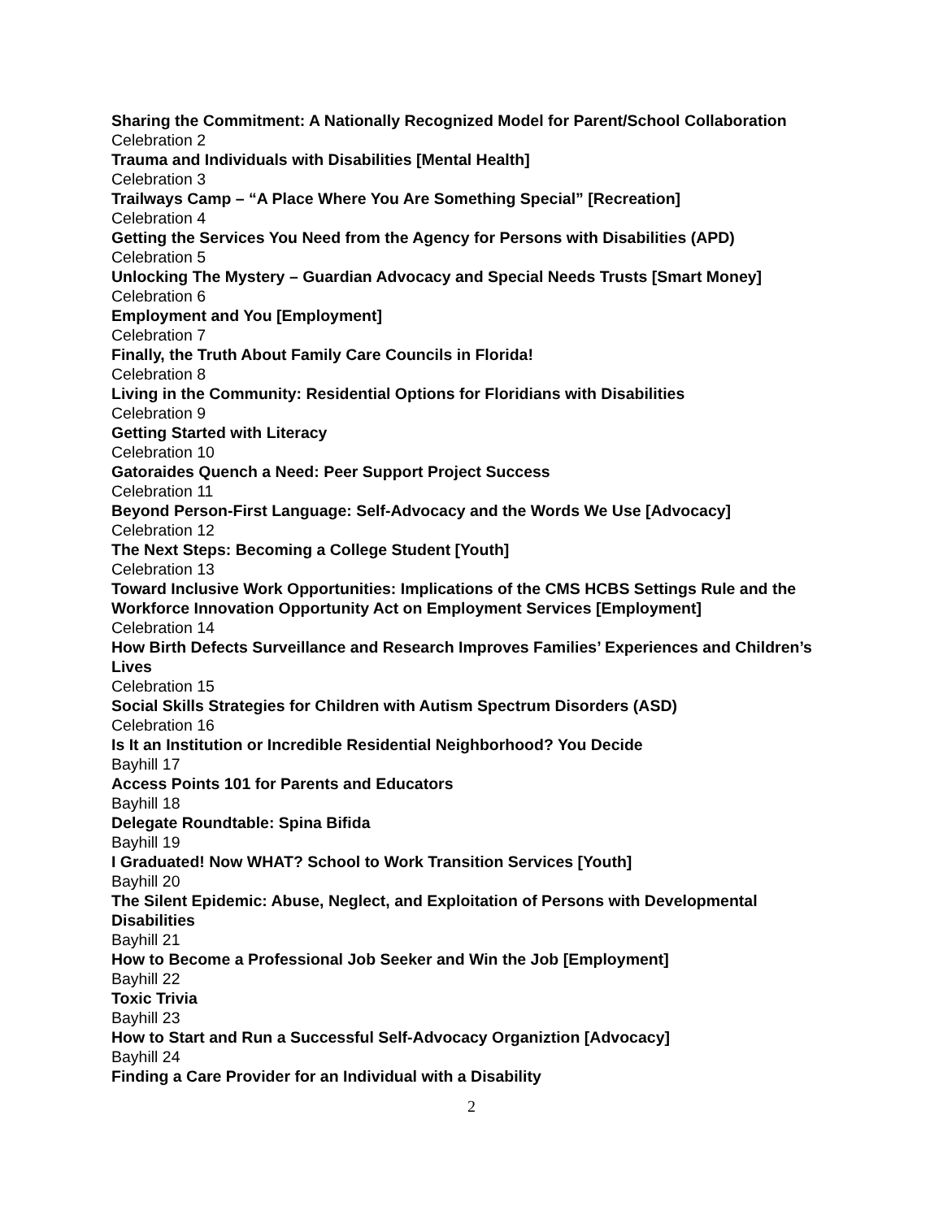Sharing the Commitment: A Nationally Recognized Model for Parent/School Collaboration
Celebration 2
Trauma and Individuals with Disabilities [Mental Health]
Celebration 3
Trailways Camp – “A Place Where You Are Something Special” [Recreation]
Celebration 4
Getting the Services You Need from the Agency for Persons with Disabilities (APD)
Celebration 5
Unlocking The Mystery – Guardian Advocacy and Special Needs Trusts [Smart Money]
Celebration 6
Employment and You [Employment]
Celebration 7
Finally, the Truth About Family Care Councils in Florida!
Celebration 8
Living in the Community: Residential Options for Floridians with Disabilities
Celebration 9
Getting Started with Literacy
Celebration 10
Gatoraides Quench a Need: Peer Support Project Success
Celebration 11
Beyond Person-First Language: Self-Advocacy and the Words We Use [Advocacy]
Celebration 12
The Next Steps: Becoming a College Student [Youth]
Celebration 13
Toward Inclusive Work Opportunities: Implications of the CMS HCBS Settings Rule and the Workforce Innovation Opportunity Act on Employment Services [Employment]
Celebration 14
How Birth Defects Surveillance and Research Improves Families’ Experiences and Children’s Lives
Celebration 15
Social Skills Strategies for Children with Autism Spectrum Disorders (ASD)
Celebration 16
Is It an Institution or Incredible Residential Neighborhood? You Decide
Bayhill 17
Access Points 101 for Parents and Educators
Bayhill 18
Delegate Roundtable: Spina Bifida
Bayhill 19
I Graduated! Now WHAT? School to Work Transition Services [Youth]
Bayhill 20
The Silent Epidemic: Abuse, Neglect, and Exploitation of Persons with Developmental Disabilities
Bayhill 21
How to Become a Professional Job Seeker and Win the Job [Employment]
Bayhill 22
Toxic Trivia
Bayhill 23
How to Start and Run a Successful Self-Advocacy Organiztion [Advocacy]
Bayhill 24
Finding a Care Provider for an Individual with a Disability
2